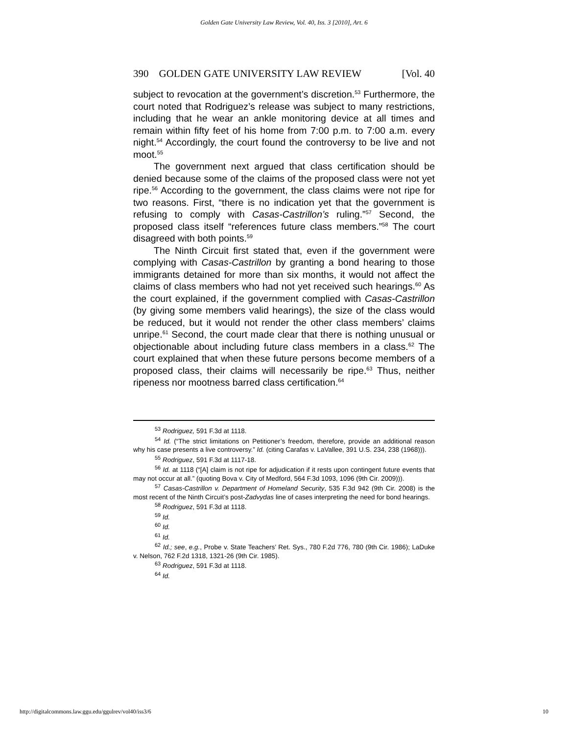Golden Gate University Law Review, Vol. 40, Iss. 3 [2010], Art. 6
390 GOLDEN GATE UNIVERSITY LAW REVIEW [Vol. 40
subject to revocation at the government’s discretion.<sup>53</sup> Furthermore, the court noted that Rodriguez’s release was subject to many restrictions, including that he wear an ankle monitoring device at all times and remain within fifty feet of his home from 7:00 p.m. to 7:00 a.m. every night.<sup>54</sup> Accordingly, the court found the controversy to be live and not moot.<sup>55</sup>
The government next argued that class certification should be denied because some of the claims of the proposed class were not yet ripe.<sup>56</sup> According to the government, the class claims were not ripe for two reasons. First, “there is no indication yet that the government is refusing to comply with Casas-Castrillon’s ruling.”<sup>57</sup> Second, the proposed class itself “references future class members.”<sup>58</sup> The court disagreed with both points.<sup>59</sup>
The Ninth Circuit first stated that, even if the government were complying with Casas-Castrillon by granting a bond hearing to those immigrants detained for more than six months, it would not affect the claims of class members who had not yet received such hearings.<sup>60</sup> As the court explained, if the government complied with Casas-Castrillon (by giving some members valid hearings), the size of the class would be reduced, but it would not render the other class members’ claims unripe.<sup>61</sup> Second, the court made clear that there is nothing unusual or objectionable about including future class members in a class.<sup>62</sup> The court explained that when these future persons become members of a proposed class, their claims will necessarily be ripe.<sup>63</sup> Thus, neither ripeness nor mootness barred class certification.<sup>64</sup>
<sup>53</sup> Rodriguez, 591 F.3d at 1118.
<sup>54</sup> Id. (“The strict limitations on Petitioner’s freedom, therefore, provide an additional reason why his case presents a live controversy.” Id. (citing Carafas v. LaVallee, 391 U.S. 234, 238 (1968))).
<sup>55</sup> Rodriguez, 591 F.3d at 1117-18.
<sup>56</sup> Id. at 1118 (“[A] claim is not ripe for adjudication if it rests upon contingent future events that may not occur at all.” (quoting Bova v. City of Medford, 564 F.3d 1093, 1096 (9th Cir. 2009))).
<sup>57</sup> Casas-Castrillon v. Department of Homeland Security, 535 F.3d 942 (9th Cir. 2008) is the most recent of the Ninth Circuit’s post-Zadvydas line of cases interpreting the need for bond hearings.
<sup>58</sup> Rodriguez, 591 F.3d at 1118.
<sup>59</sup> Id.
<sup>60</sup> Id.
<sup>61</sup> Id.
<sup>62</sup> Id.; see, e.g., Probe v. State Teachers’ Ret. Sys., 780 F.2d 776, 780 (9th Cir. 1986); LaDuke v. Nelson, 762 F.2d 1318, 1321-26 (9th Cir. 1985).
<sup>63</sup> Rodriguez, 591 F.3d at 1118.
<sup>64</sup> Id.
http://digitalcommons.law.ggu.edu/ggulrev/vol40/iss3/6 10